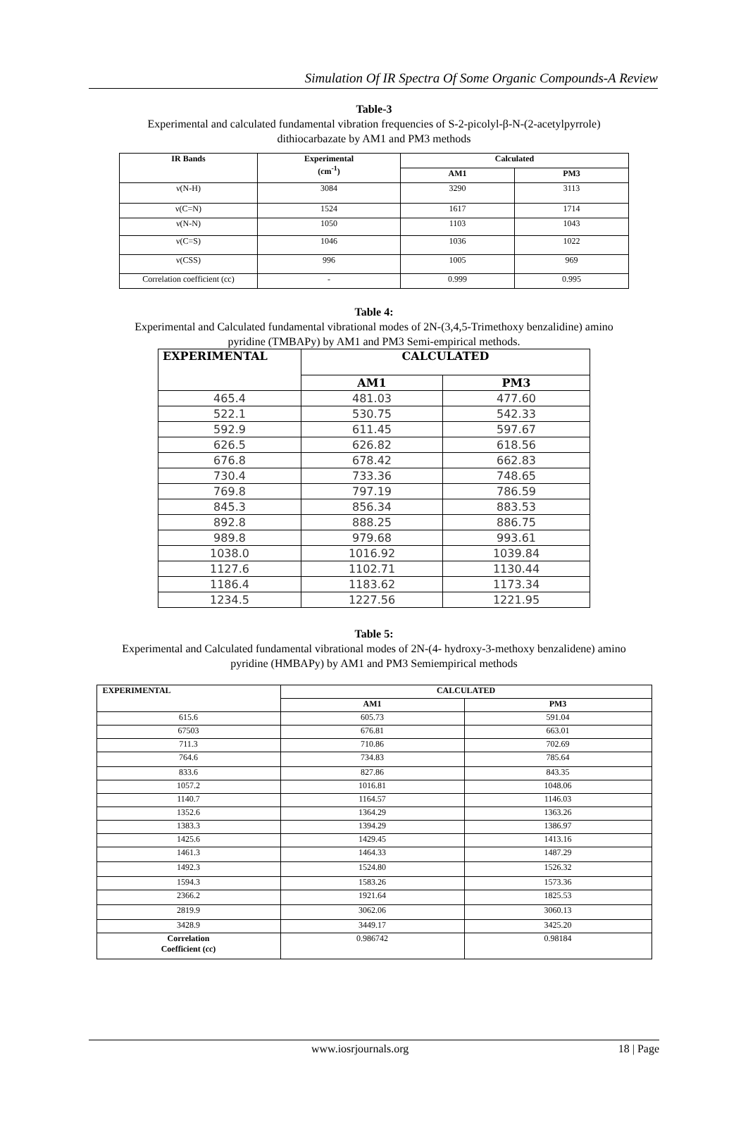Simulation Of IR Spectra Of Some Organic Compounds-A Review
Table-3
Experimental and calculated fundamental vibration frequencies of S-2-picolyl-β-N-(2-acetylpyrrole)
dithiocarbazate by AM1 and PM3 methods
| IR Bands | Experimental (cm<sup>-1</sup>) | Calculated | |
| --- | --- | --- | --- |
| | | AM1 | PM3 |
| ν(N-H) | 3084 | 3290 | 3113 |
| ν(C=N) | 1524 | 1617 | 1714 |
| ν(N-N) | 1050 | 1103 | 1043 |
| ν(C=S) | 1046 | 1036 | 1022 |
| ν(CSS) | 996 | 1005 | 969 |
| Correlation coefficient (cc) | - | 0.999 | 0.995 |
Table 4:
Experimental and Calculated fundamental vibrational modes of 2N-(3,4,5-Trimethoxy benzalidine) amino
pyridine (TMBAPy) by AM1 and PM3 Semi-empirical methods.
| EXPERIMENTAL | CALCULATED | |
| --- | --- | --- |
| | AM1 | PM3 |
| 465.4 | 481.03 | 477.60 |
| 522.1 | 530.75 | 542.33 |
| 592.9 | 611.45 | 597.67 |
| 626.5 | 626.82 | 618.56 |
| 676.8 | 678.42 | 662.83 |
| 730.4 | 733.36 | 748.65 |
| 769.8 | 797.19 | 786.59 |
| 845.3 | 856.34 | 883.53 |
| 892.8 | 888.25 | 886.75 |
| 989.8 | 979.68 | 993.61 |
| 1038.0 | 1016.92 | 1039.84 |
| 1127.6 | 1102.71 | 1130.44 |
| 1186.4 | 1183.62 | 1173.34 |
| 1234.5 | 1227.56 | 1221.95 |
Table 5:
Experimental and Calculated fundamental vibrational modes of 2N-(4- hydroxy-3-methoxy benzalidene) amino
pyridine (HMBAPy) by AM1 and PM3 Semiempirical methods
| EXPERIMENTAL | CALCULATED | |
| --- | --- | --- |
| | AM1 | PM3 |
| 615.6 | 605.73 | 591.04 |
| 67503 | 676.81 | 663.01 |
| 711.3 | 710.86 | 702.69 |
| 764.6 | 734.83 | 785.64 |
| 833.6 | 827.86 | 843.35 |
| 1057.2 | 1016.81 | 1048.06 |
| 1140.7 | 1164.57 | 1146.03 |
| 1352.6 | 1364.29 | 1363.26 |
| 1383.3 | 1394.29 | 1386.97 |
| 1425.6 | 1429.45 | 1413.16 |
| 1461.3 | 1464.33 | 1487.29 |
| 1492.3 | 1524.80 | 1526.32 |
| 1594.3 | 1583.26 | 1573.36 |
| 2366.2 | 1921.64 | 1825.53 |
| 2819.9 | 3062.06 | 3060.13 |
| 3428.9 | 3449.17 | 3425.20 |
| Correlation Coefficient (cc) | 0.986742 | 0.98184 |
www.iosrjournals.org 18 | Page